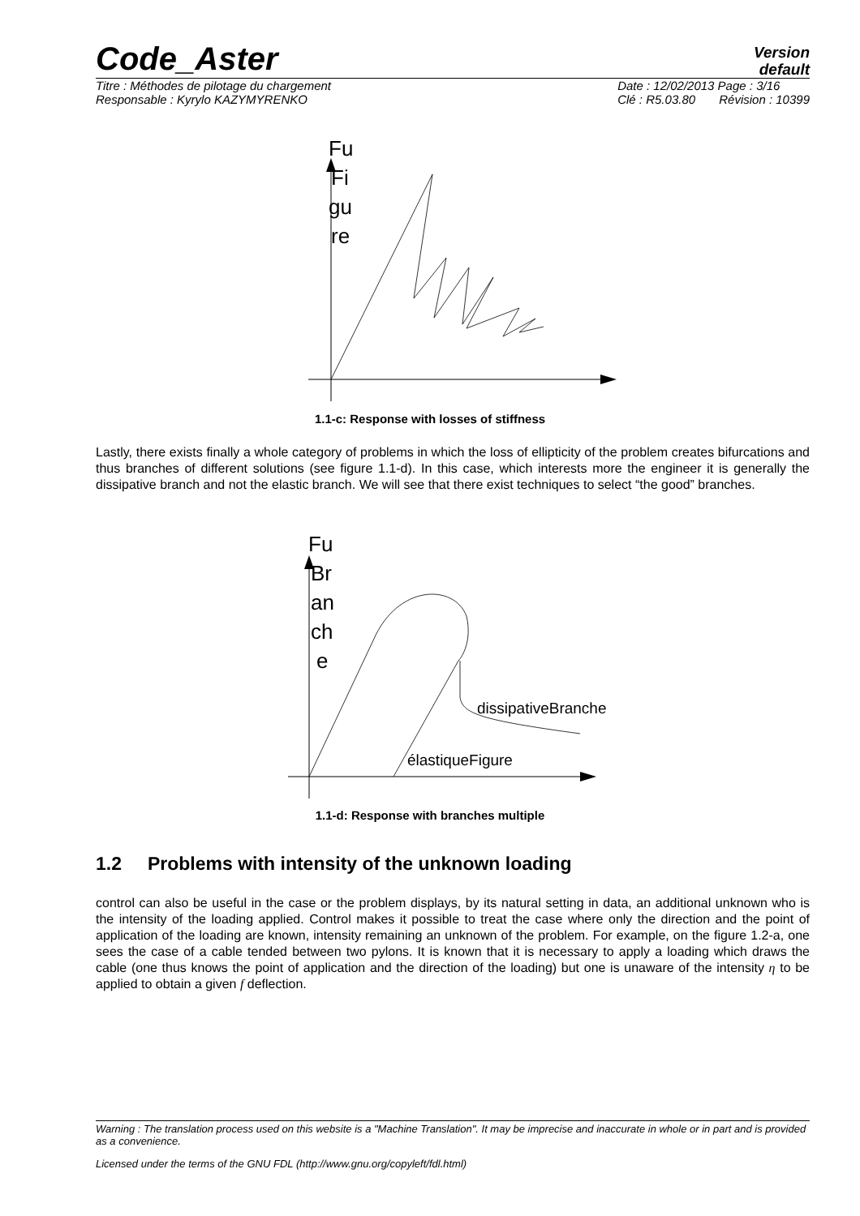Code_Aster
Version
default
Titre : Méthodes de pilotage du chargement
Responsable : Kyrylo KAZYMYRENKO
Date : 12/02/2013 Page : 3/16
Clé : R5.03.80 Révision : 10399
Fu
Fi
gu
re
1.1-c: Response with losses of stiffness
Lastly, there exists finally a whole category of problems in which the loss of ellipticity of the problem creates bifurcations and thus branches of different solutions (see figure 1.1-d). In this case, which interests more the engineer it is generally the dissipative branch and not the elastic branch. We will see that there exist techniques to select “the good” branches.
Fu
Br
an
ch
e
dissipativeBranche
élastiqueFigure
1.1-d: Response with branches multiple
1.2 Problems with intensity of the unknown loading
control can also be useful in the case or the problem displays, by its natural setting in data, an additional unknown who is the intensity of the loading applied. Control makes it possible to treat the case where only the direction and the point of application of the loading are known, intensity remaining an unknown of the problem. For example, on the figure 1.2-a, one sees the case of a cable tended between two pylons. It is known that it is necessary to apply a loading which draws the cable (one thus knows the point of application and the direction of the loading) but one is unaware of the intensity η to be applied to obtain a given f deflection.
Warning : The translation process used on this website is a "Machine Translation". It may be imprecise and inaccurate in whole or in part and is provided as a convenience.
Licensed under the terms of the GNU FDL (http://www.gnu.org/copyleft/fdl.html)